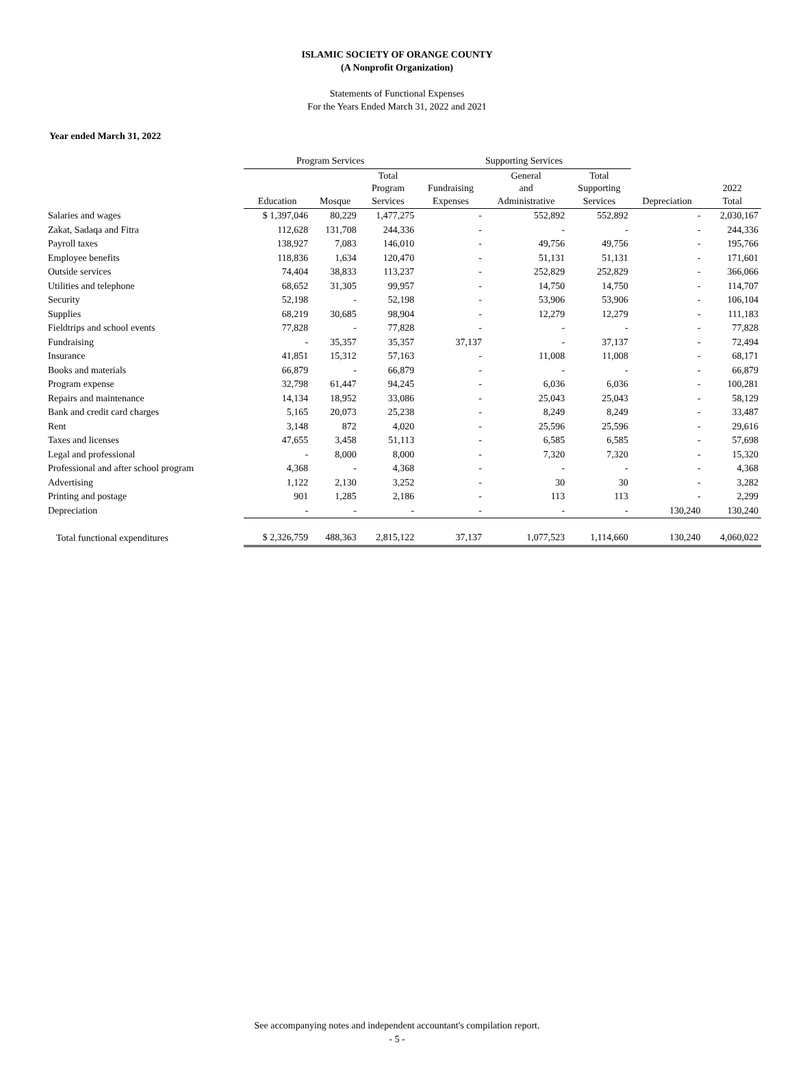ISLAMIC SOCIETY OF ORANGE COUNTY
(A Nonprofit Organization)
Statements of Functional Expenses
For the Years Ended March 31, 2022 and 2021
Year ended March 31, 2022
| | Program Services | | | Supporting Services | | | | |
| --- | --- | --- | --- | --- | --- | --- | --- | --- |
| | Education | Mosque | Total Program Services | Fundraising Expenses | General and Administrative | Total Supporting Services | Depreciation | 2022 Total |
| Salaries and wages | $ 1,397,046 | 80,229 | 1,477,275 | - | 552,892 | 552,892 | - | 2,030,167 |
| Zakat, Sadaqa and Fitra | 112,628 | 131,708 | 244,336 | - | - | - | - | 244,336 |
| Payroll taxes | 138,927 | 7,083 | 146,010 | - | 49,756 | 49,756 | - | 195,766 |
| Employee benefits | 118,836 | 1,634 | 120,470 | - | 51,131 | 51,131 | - | 171,601 |
| Outside services | 74,404 | 38,833 | 113,237 | - | 252,829 | 252,829 | - | 366,066 |
| Utilities and telephone | 68,652 | 31,305 | 99,957 | - | 14,750 | 14,750 | - | 114,707 |
| Security | 52,198 | - | 52,198 | - | 53,906 | 53,906 | - | 106,104 |
| Supplies | 68,219 | 30,685 | 98,904 | - | 12,279 | 12,279 | - | 111,183 |
| Fieldtrips and school events | 77,828 | - | 77,828 | - | - | - | - | 77,828 |
| Fundraising | - | 35,357 | 35,357 | 37,137 | - | 37,137 | - | 72,494 |
| Insurance | 41,851 | 15,312 | 57,163 | - | 11,008 | 11,008 | - | 68,171 |
| Books and materials | 66,879 | - | 66,879 | - | - | - | - | 66,879 |
| Program expense | 32,798 | 61,447 | 94,245 | - | 6,036 | 6,036 | - | 100,281 |
| Repairs and maintenance | 14,134 | 18,952 | 33,086 | - | 25,043 | 25,043 | - | 58,129 |
| Bank and credit card charges | 5,165 | 20,073 | 25,238 | - | 8,249 | 8,249 | - | 33,487 |
| Rent | 3,148 | 872 | 4,020 | - | 25,596 | 25,596 | - | 29,616 |
| Taxes and licenses | 47,655 | 3,458 | 51,113 | - | 6,585 | 6,585 | - | 57,698 |
| Legal and professional | - | 8,000 | 8,000 | - | 7,320 | 7,320 | - | 15,320 |
| Professional and after school program | 4,368 | - | 4,368 | - | - | - | - | 4,368 |
| Advertising | 1,122 | 2,130 | 3,252 | - | 30 | 30 | - | 3,282 |
| Printing and postage | 901 | 1,285 | 2,186 | - | 113 | 113 | - | 2,299 |
| Depreciation | - | - | - | - | - | - | 130,240 | 130,240 |
| Total functional expenditures | $ 2,326,759 | 488,363 | 2,815,122 | 37,137 | 1,077,523 | 1,114,660 | 130,240 | 4,060,022 |
See accompanying notes and independent accountant's compilation report.
- 5 -